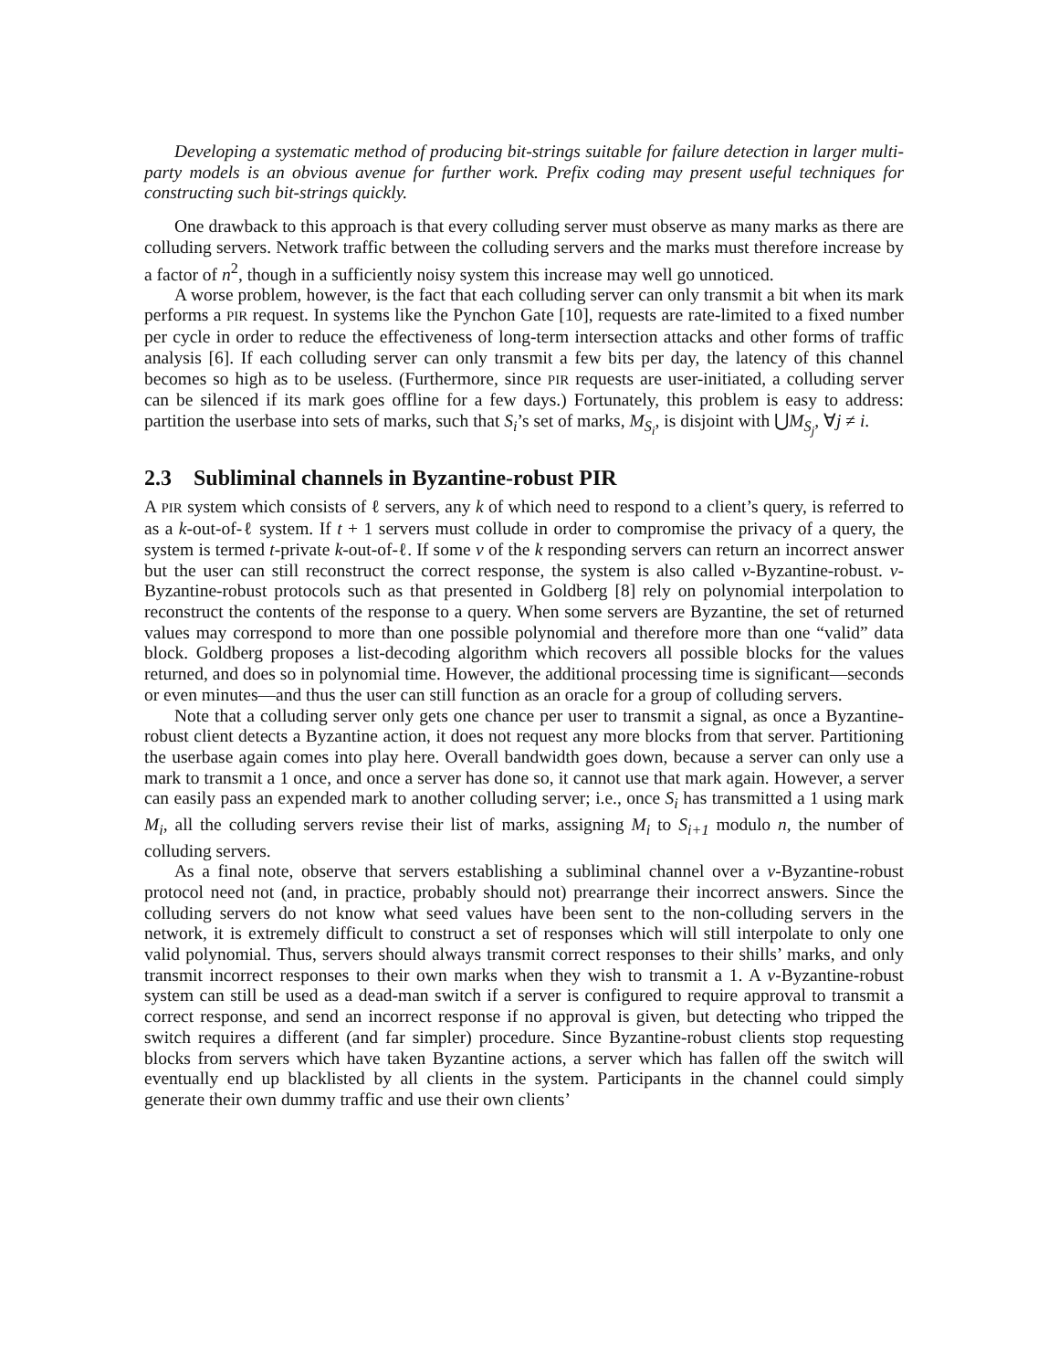Developing a systematic method of producing bit-strings suitable for failure detection in larger multi-party models is an obvious avenue for further work. Prefix coding may present useful techniques for constructing such bit-strings quickly.
One drawback to this approach is that every colluding server must observe as many marks as there are colluding servers. Network traffic between the colluding servers and the marks must therefore increase by a factor of n<sup>2</sup>, though in a sufficiently noisy system this increase may well go unnoticed.
A worse problem, however, is the fact that each colluding server can only transmit a bit when its mark performs a PIR request. In systems like the Pynchon Gate [10], requests are rate-limited to a fixed number per cycle in order to reduce the effectiveness of long-term intersection attacks and other forms of traffic analysis [6]. If each colluding server can only transmit a few bits per day, the latency of this channel becomes so high as to be useless. (Furthermore, since PIR requests are user-initiated, a colluding server can be silenced if its mark goes offline for a few days.) Fortunately, this problem is easy to address: partition the userbase into sets of marks, such that S<sub>i</sub>’s set of marks, M<sub>S<sub>i</sub></sub>, is disjoint with ⋃M<sub>S<sub>j</sub></sub>, ∀j ≠ i.
2.3 Subliminal channels in Byzantine-robust PIR
A PIR system which consists of ℓ servers, any k of which need to respond to a client’s query, is referred to as a k-out-of-ℓ system. If t + 1 servers must collude in order to compromise the privacy of a query, the system is termed t-private k-out-of-ℓ. If some v of the k responding servers can return an incorrect answer but the user can still reconstruct the correct response, the system is also called v-Byzantine-robust. v-Byzantine-robust protocols such as that presented in Goldberg [8] rely on polynomial interpolation to reconstruct the contents of the response to a query. When some servers are Byzantine, the set of returned values may correspond to more than one possible polynomial and therefore more than one “valid” data block. Goldberg proposes a list-decoding algorithm which recovers all possible blocks for the values returned, and does so in polynomial time. However, the additional processing time is significant—seconds or even minutes—and thus the user can still function as an oracle for a group of colluding servers.
Note that a colluding server only gets one chance per user to transmit a signal, as once a Byzantine-robust client detects a Byzantine action, it does not request any more blocks from that server. Partitioning the userbase again comes into play here. Overall bandwidth goes down, because a server can only use a mark to transmit a 1 once, and once a server has done so, it cannot use that mark again. However, a server can easily pass an expended mark to another colluding server; i.e., once S<sub>i</sub> has transmitted a 1 using mark M<sub>i</sub>, all the colluding servers revise their list of marks, assigning M<sub>i</sub> to S<sub>i+1</sub> modulo n, the number of colluding servers.
As a final note, observe that servers establishing a subliminal channel over a v-Byzantine-robust protocol need not (and, in practice, probably should not) prearrange their incorrect answers. Since the colluding servers do not know what seed values have been sent to the non-colluding servers in the network, it is extremely difficult to construct a set of responses which will still interpolate to only one valid polynomial. Thus, servers should always transmit correct responses to their shills’ marks, and only transmit incorrect responses to their own marks when they wish to transmit a 1. A v-Byzantine-robust system can still be used as a dead-man switch if a server is configured to require approval to transmit a correct response, and send an incorrect response if no approval is given, but detecting who tripped the switch requires a different (and far simpler) procedure. Since Byzantine-robust clients stop requesting blocks from servers which have taken Byzantine actions, a server which has fallen off the switch will eventually end up blacklisted by all clients in the system. Participants in the channel could simply generate their own dummy traffic and use their own clients’